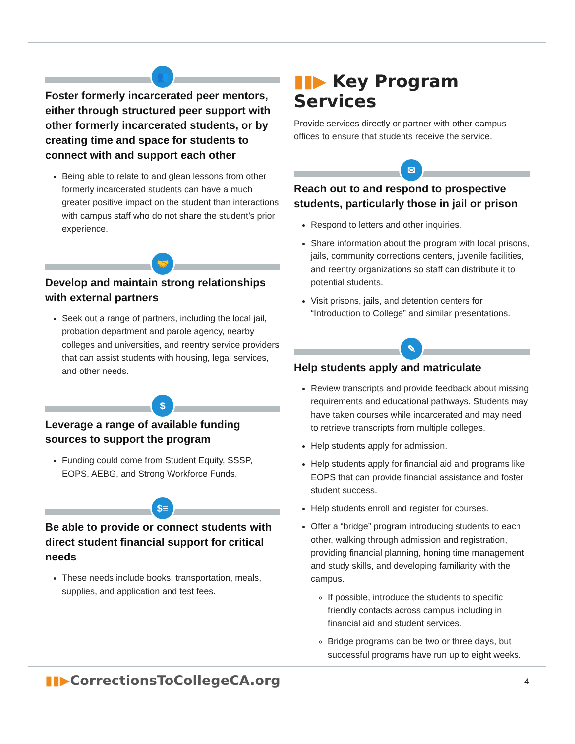👥
Foster formerly incarcerated peer mentors, either through structured peer support with other formerly incarcerated students, or by creating time and space for students to connect with and support each other
Being able to relate to and glean lessons from other formerly incarcerated students can have a much greater positive impact on the student than interactions with campus staff who do not share the student’s prior experience.
🤝
Develop and maintain strong relationships with external partners
Seek out a range of partners, including the local jail, probation department and parole agency, nearby colleges and universities, and reentry service providers that can assist students with housing, legal services, and other needs.
$
Leverage a range of available funding sources to support the program
Funding could come from Student Equity, SSSP, EOPS, AEBG, and Strong Workforce Funds.
$≡
Be able to provide or connect students with direct student financial support for critical needs
These needs include books, transportation, meals, supplies, and application and test fees.
▮▮▶ Key Program Services
Provide services directly or partner with other campus offices to ensure that students receive the service.
✉
Reach out to and respond to prospective students, particularly those in jail or prison
Respond to letters and other inquiries.
Share information about the program with local prisons, jails, community corrections centers, juvenile facilities, and reentry organizations so staff can distribute it to potential students.
Visit prisons, jails, and detention centers for “Introduction to College” and similar presentations.
✎
Help students apply and matriculate
Review transcripts and provide feedback about missing requirements and educational pathways. Students may have taken courses while incarcerated and may need to retrieve transcripts from multiple colleges.
Help students apply for admission.
Help students apply for financial aid and programs like EOPS that can provide financial assistance and foster student success.
Help students enroll and register for courses.
Offer a “bridge” program introducing students to each other, walking through admission and registration, providing financial planning, honing time management and study skills, and developing familiarity with the campus.
If possible, introduce the students to specific friendly contacts across campus including in financial aid and student services.
Bridge programs can be two or three days, but successful programs have run up to eight weeks.
▮▮▶CorrectionsToCollegeCA.org 4